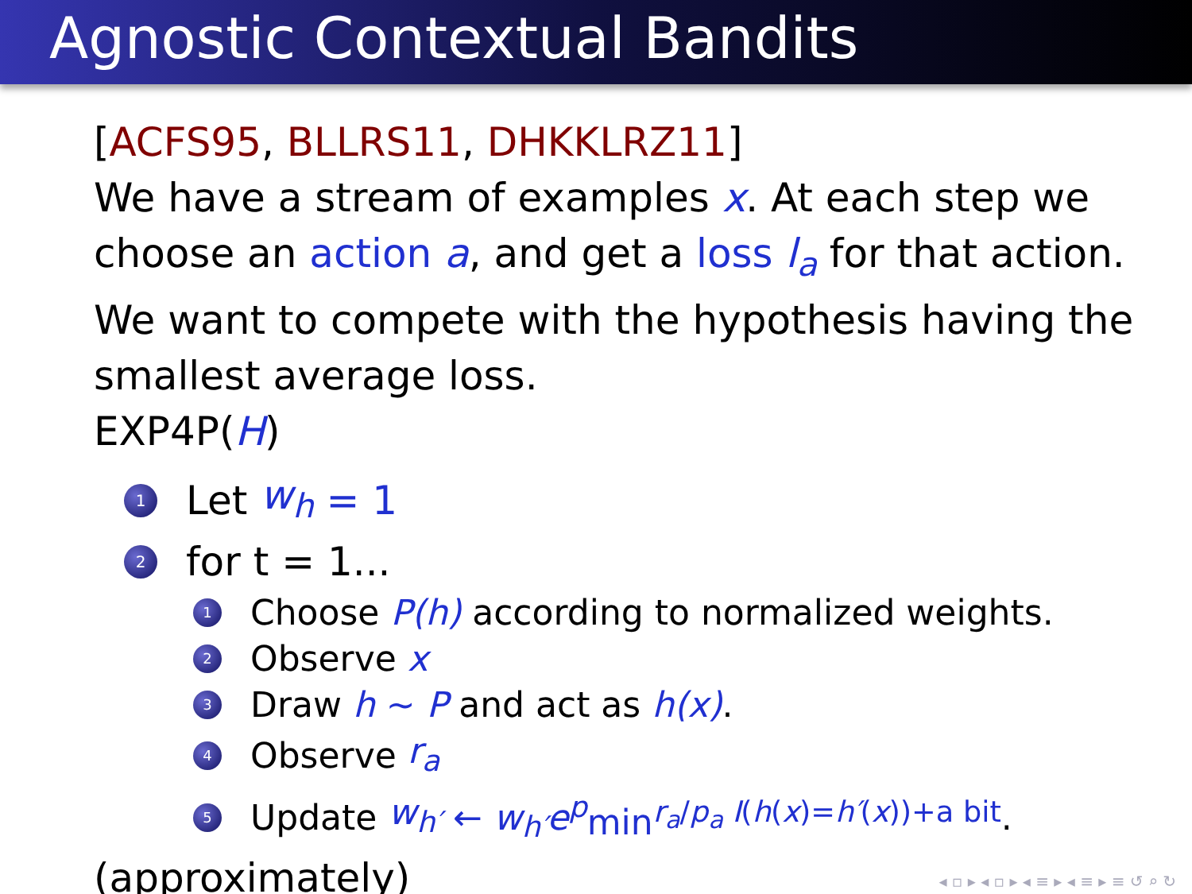Agnostic Contextual Bandits
[ACFS95, BLLRS11, DHKKLRZ11]
We have a stream of examples x. At each step we choose an action a, and get a loss l<sub>a</sub> for that action. We want to compete with the hypothesis having the smallest average loss.
EXP4P(H)
1 Let w<sub>h</sub> = 1
2 for t = 1...
1 Choose P(h) according to normalized weights.
2 Observe x
3 Draw h ∼ P and act as h(x).
4 Observe r<sub>a</sub>
5 Update w<sub>h′</sub> ← w<sub>h′</sub>e<sup>p</sup> min<sup>r<sub>a</sub>/p<sub>a</sub> I(h(x)=h′(x))+a bit</sup>.
(approximately)
◂ ▫ ▸ ◂ ▫ ▸ ◂ ≡ ▸ ◂ ≡ ▸ ≡ ↺ ⌕ ↻